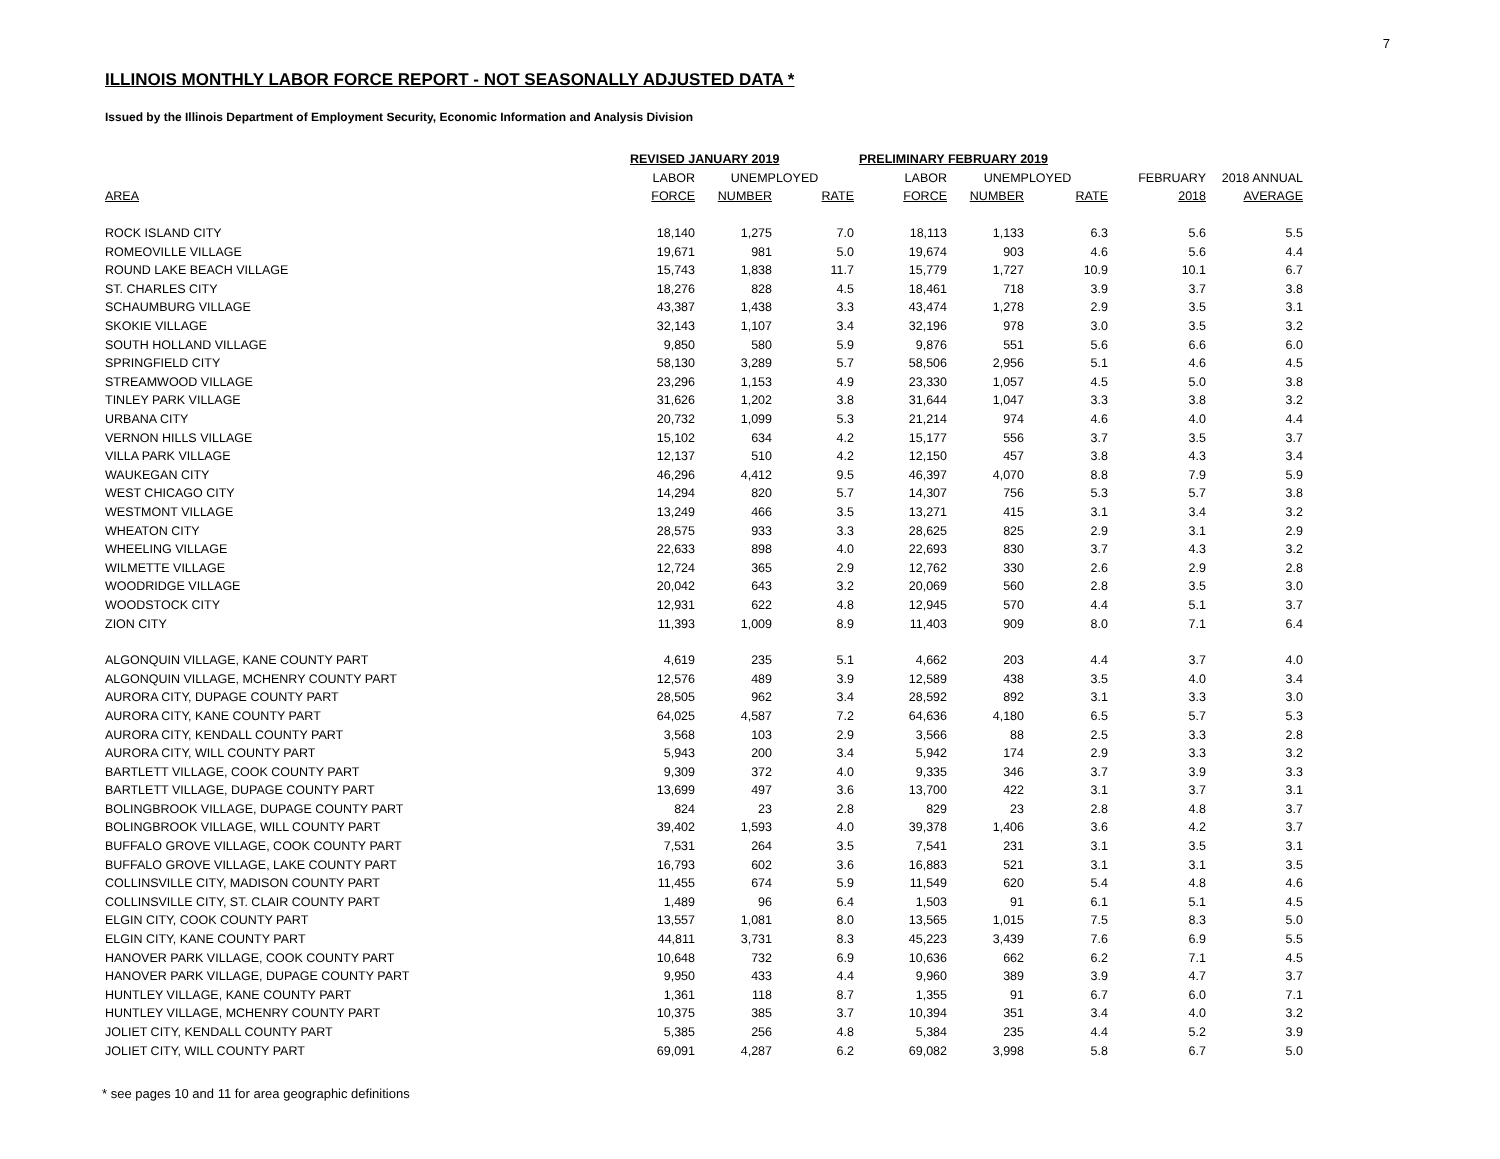7
ILLINOIS MONTHLY LABOR FORCE REPORT - NOT SEASONALLY ADJUSTED DATA *
Issued by the Illinois Department of Employment Security, Economic Information and Analysis Division
| | REVISED JANUARY 2019 | | | PRELIMINARY FEBRUARY 2019 | | | | |
| --- | --- | --- | --- | --- | --- | --- | --- | --- |
| | LABOR | UNEMPLOYED | | LABOR | UNEMPLOYED | | FEBRUARY | 2018 ANNUAL |
| AREA | FORCE | NUMBER | RATE | FORCE | NUMBER | RATE | 2018 | AVERAGE |
| ROCK ISLAND CITY | 18,140 | 1,275 | 7.0 | 18,113 | 1,133 | 6.3 | 5.6 | 5.5 |
| ROMEOVILLE VILLAGE | 19,671 | 981 | 5.0 | 19,674 | 903 | 4.6 | 5.6 | 4.4 |
| ROUND LAKE BEACH VILLAGE | 15,743 | 1,838 | 11.7 | 15,779 | 1,727 | 10.9 | 10.1 | 6.7 |
| ST. CHARLES CITY | 18,276 | 828 | 4.5 | 18,461 | 718 | 3.9 | 3.7 | 3.8 |
| SCHAUMBURG VILLAGE | 43,387 | 1,438 | 3.3 | 43,474 | 1,278 | 2.9 | 3.5 | 3.1 |
| SKOKIE VILLAGE | 32,143 | 1,107 | 3.4 | 32,196 | 978 | 3.0 | 3.5 | 3.2 |
| SOUTH HOLLAND VILLAGE | 9,850 | 580 | 5.9 | 9,876 | 551 | 5.6 | 6.6 | 6.0 |
| SPRINGFIELD CITY | 58,130 | 3,289 | 5.7 | 58,506 | 2,956 | 5.1 | 4.6 | 4.5 |
| STREAMWOOD VILLAGE | 23,296 | 1,153 | 4.9 | 23,330 | 1,057 | 4.5 | 5.0 | 3.8 |
| TINLEY PARK VILLAGE | 31,626 | 1,202 | 3.8 | 31,644 | 1,047 | 3.3 | 3.8 | 3.2 |
| URBANA CITY | 20,732 | 1,099 | 5.3 | 21,214 | 974 | 4.6 | 4.0 | 4.4 |
| VERNON HILLS VILLAGE | 15,102 | 634 | 4.2 | 15,177 | 556 | 3.7 | 3.5 | 3.7 |
| VILLA PARK VILLAGE | 12,137 | 510 | 4.2 | 12,150 | 457 | 3.8 | 4.3 | 3.4 |
| WAUKEGAN CITY | 46,296 | 4,412 | 9.5 | 46,397 | 4,070 | 8.8 | 7.9 | 5.9 |
| WEST CHICAGO CITY | 14,294 | 820 | 5.7 | 14,307 | 756 | 5.3 | 5.7 | 3.8 |
| WESTMONT VILLAGE | 13,249 | 466 | 3.5 | 13,271 | 415 | 3.1 | 3.4 | 3.2 |
| WHEATON CITY | 28,575 | 933 | 3.3 | 28,625 | 825 | 2.9 | 3.1 | 2.9 |
| WHEELING VILLAGE | 22,633 | 898 | 4.0 | 22,693 | 830 | 3.7 | 4.3 | 3.2 |
| WILMETTE VILLAGE | 12,724 | 365 | 2.9 | 12,762 | 330 | 2.6 | 2.9 | 2.8 |
| WOODRIDGE VILLAGE | 20,042 | 643 | 3.2 | 20,069 | 560 | 2.8 | 3.5 | 3.0 |
| WOODSTOCK CITY | 12,931 | 622 | 4.8 | 12,945 | 570 | 4.4 | 5.1 | 3.7 |
| ZION CITY | 11,393 | 1,009 | 8.9 | 11,403 | 909 | 8.0 | 7.1 | 6.4 |
| ALGONQUIN VILLAGE, KANE COUNTY PART | 4,619 | 235 | 5.1 | 4,662 | 203 | 4.4 | 3.7 | 4.0 |
| ALGONQUIN VILLAGE, MCHENRY COUNTY PART | 12,576 | 489 | 3.9 | 12,589 | 438 | 3.5 | 4.0 | 3.4 |
| AURORA CITY, DUPAGE COUNTY PART | 28,505 | 962 | 3.4 | 28,592 | 892 | 3.1 | 3.3 | 3.0 |
| AURORA CITY, KANE COUNTY PART | 64,025 | 4,587 | 7.2 | 64,636 | 4,180 | 6.5 | 5.7 | 5.3 |
| AURORA CITY, KENDALL COUNTY PART | 3,568 | 103 | 2.9 | 3,566 | 88 | 2.5 | 3.3 | 2.8 |
| AURORA CITY, WILL COUNTY PART | 5,943 | 200 | 3.4 | 5,942 | 174 | 2.9 | 3.3 | 3.2 |
| BARTLETT VILLAGE, COOK COUNTY PART | 9,309 | 372 | 4.0 | 9,335 | 346 | 3.7 | 3.9 | 3.3 |
| BARTLETT VILLAGE, DUPAGE COUNTY PART | 13,699 | 497 | 3.6 | 13,700 | 422 | 3.1 | 3.7 | 3.1 |
| BOLINGBROOK VILLAGE, DUPAGE COUNTY PART | 824 | 23 | 2.8 | 829 | 23 | 2.8 | 4.8 | 3.7 |
| BOLINGBROOK VILLAGE, WILL COUNTY PART | 39,402 | 1,593 | 4.0 | 39,378 | 1,406 | 3.6 | 4.2 | 3.7 |
| BUFFALO GROVE VILLAGE, COOK COUNTY PART | 7,531 | 264 | 3.5 | 7,541 | 231 | 3.1 | 3.5 | 3.1 |
| BUFFALO GROVE VILLAGE, LAKE COUNTY PART | 16,793 | 602 | 3.6 | 16,883 | 521 | 3.1 | 3.1 | 3.5 |
| COLLINSVILLE CITY, MADISON COUNTY PART | 11,455 | 674 | 5.9 | 11,549 | 620 | 5.4 | 4.8 | 4.6 |
| COLLINSVILLE CITY, ST. CLAIR COUNTY PART | 1,489 | 96 | 6.4 | 1,503 | 91 | 6.1 | 5.1 | 4.5 |
| ELGIN CITY, COOK COUNTY PART | 13,557 | 1,081 | 8.0 | 13,565 | 1,015 | 7.5 | 8.3 | 5.0 |
| ELGIN CITY, KANE COUNTY PART | 44,811 | 3,731 | 8.3 | 45,223 | 3,439 | 7.6 | 6.9 | 5.5 |
| HANOVER PARK VILLAGE, COOK COUNTY PART | 10,648 | 732 | 6.9 | 10,636 | 662 | 6.2 | 7.1 | 4.5 |
| HANOVER PARK VILLAGE, DUPAGE COUNTY PART | 9,950 | 433 | 4.4 | 9,960 | 389 | 3.9 | 4.7 | 3.7 |
| HUNTLEY VILLAGE, KANE COUNTY PART | 1,361 | 118 | 8.7 | 1,355 | 91 | 6.7 | 6.0 | 7.1 |
| HUNTLEY VILLAGE, MCHENRY COUNTY PART | 10,375 | 385 | 3.7 | 10,394 | 351 | 3.4 | 4.0 | 3.2 |
| JOLIET CITY, KENDALL COUNTY PART | 5,385 | 256 | 4.8 | 5,384 | 235 | 4.4 | 5.2 | 3.9 |
| JOLIET CITY, WILL COUNTY PART | 69,091 | 4,287 | 6.2 | 69,082 | 3,998 | 5.8 | 6.7 | 5.0 |
* see pages 10 and 11 for area geographic definitions